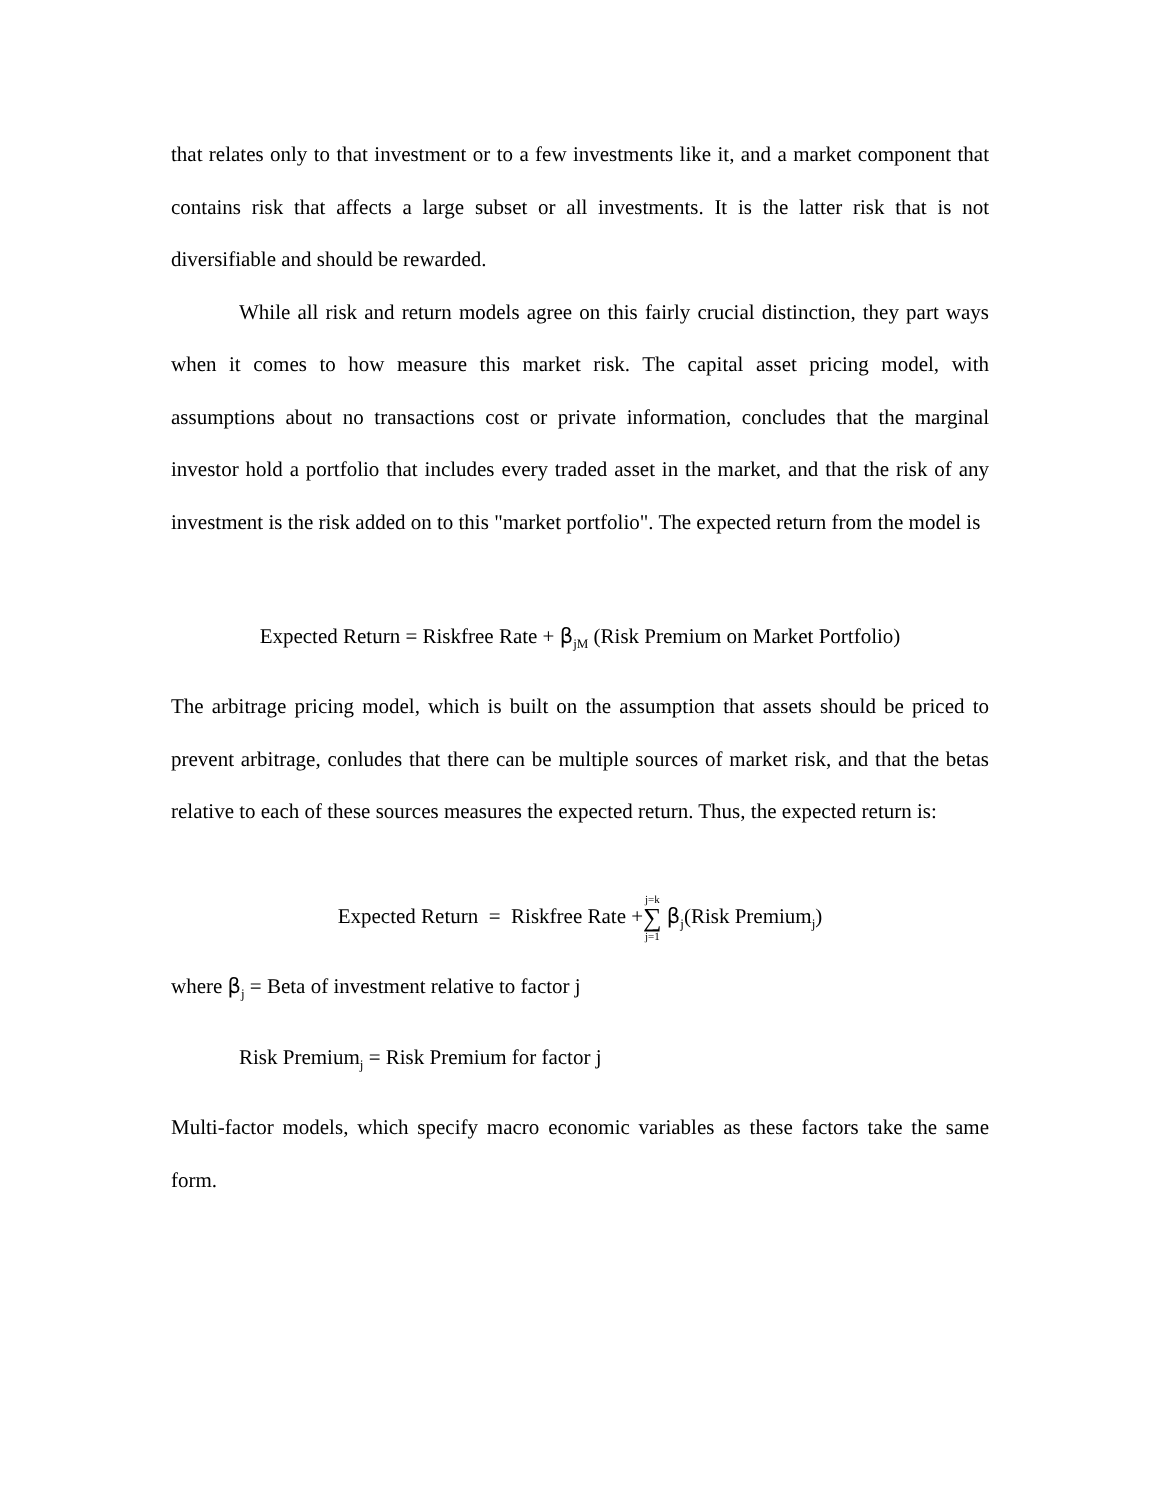that relates only to that investment or to a few investments like it, and a market component that contains risk that affects a large subset or all investments. It is the latter risk that is not diversifiable and should be rewarded.
While all risk and return models agree on this fairly crucial distinction, they part ways when it comes to how measure this market risk. The capital asset pricing model, with assumptions about no transactions cost or private information, concludes that the marginal investor hold a portfolio that includes every traded asset in the market, and that the risk of any investment is the risk added on to this "market portfolio". The expected return from the model is
Expected Return = Riskfree Rate + β<sub>jM</sub> (Risk Premium on Market Portfolio)
The arbitrage pricing model, which is built on the assumption that assets should be priced to prevent arbitrage, conludes that there can be multiple sources of market risk, and that the betas relative to each of these sources measures the expected return. Thus, the expected return is:
Expected Return = Riskfree Rate +j=k ∑ j=1 β<sub>j</sub>(Risk Premium<sub>j</sub>)
where β<sub>j</sub> = Beta of investment relative to factor j
Risk Premium<sub>j</sub> = Risk Premium for factor j
Multi-factor models, which specify macro economic variables as these factors take the same form.